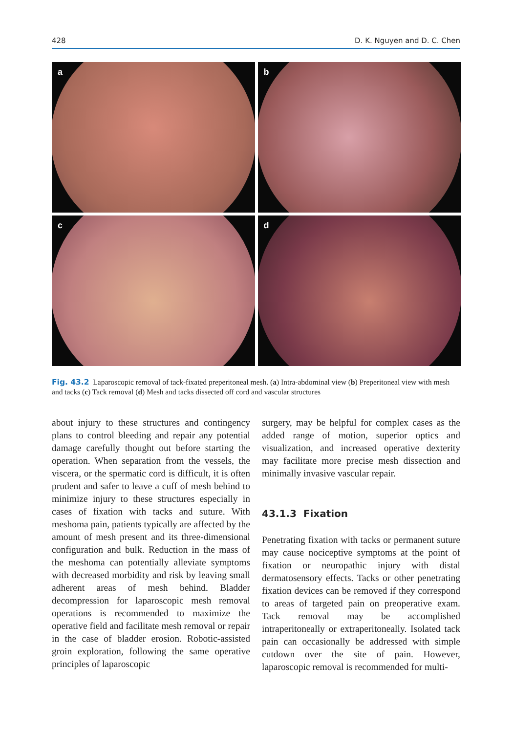428 D. K. Nguyen and D. C. Chen
a
b
c
d
Fig. 43.2 Laparoscopic removal of tack-fixated preperitoneal mesh. (a) Intra-abdominal view (b) Preperitoneal view with mesh and tacks (c) Tack removal (d) Mesh and tacks dissected off cord and vascular structures
about injury to these structures and contingency plans to control bleeding and repair any potential damage carefully thought out before starting the operation. When separation from the vessels, the viscera, or the spermatic cord is difficult, it is often prudent and safer to leave a cuff of mesh behind to minimize injury to these structures especially in cases of fixation with tacks and suture. With meshoma pain, patients typically are affected by the amount of mesh present and its three-dimensional configuration and bulk. Reduction in the mass of the meshoma can potentially alleviate symptoms with decreased morbidity and risk by leaving small adherent areas of mesh behind. Bladder decompression for laparoscopic mesh removal operations is recommended to maximize the operative field and facilitate mesh removal or repair in the case of bladder erosion. Robotic-assisted groin exploration, following the same operative principles of laparoscopic
surgery, may be helpful for complex cases as the added range of motion, superior optics and visualization, and increased operative dexterity may facilitate more precise mesh dissection and minimally invasive vascular repair.
43.1.3 Fixation
Penetrating fixation with tacks or permanent suture may cause nociceptive symptoms at the point of fixation or neuropathic injury with distal dermatosensory effects. Tacks or other penetrating fixation devices can be removed if they correspond to areas of targeted pain on preoperative exam. Tack removal may be accomplished intraperitoneally or extraperitoneally. Isolated tack pain can occasionally be addressed with simple cutdown over the site of pain. However, laparoscopic removal is recommended for multi-